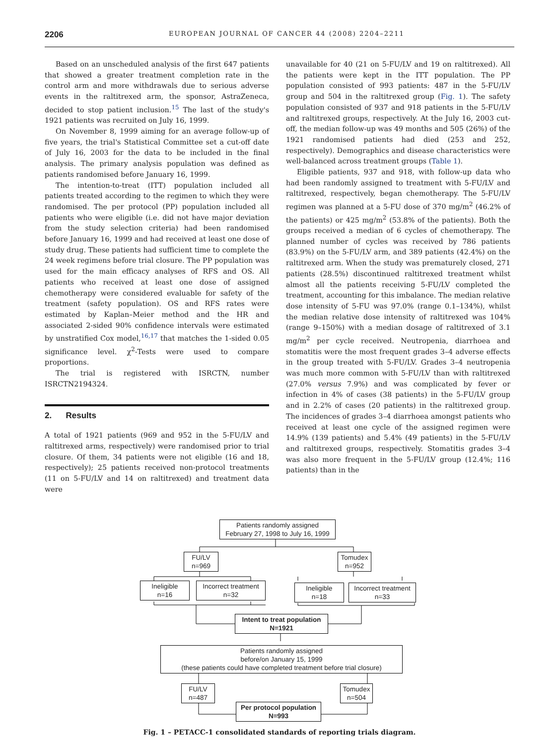2206 EUROPEAN JOURNAL OF CANCER 44 (2008) 2204–2211
Based on an unscheduled analysis of the first 647 patients that showed a greater treatment completion rate in the control arm and more withdrawals due to serious adverse events in the raltitrexed arm, the sponsor, AstraZeneca, decided to stop patient inclusion.<sup>15</sup> The last of the study's 1921 patients was recruited on July 16, 1999.
On November 8, 1999 aiming for an average follow-up of five years, the trial's Statistical Committee set a cut-off date of July 16, 2003 for the data to be included in the final analysis. The primary analysis population was defined as patients randomised before January 16, 1999.
The intention-to-treat (ITT) population included all patients treated according to the regimen to which they were randomised. The per protocol (PP) population included all patients who were eligible (i.e. did not have major deviation from the study selection criteria) had been randomised before January 16, 1999 and had received at least one dose of study drug. These patients had sufficient time to complete the 24 week regimens before trial closure. The PP population was used for the main efficacy analyses of RFS and OS. All patients who received at least one dose of assigned chemotherapy were considered evaluable for safety of the treatment (safety population). OS and RFS rates were estimated by Kaplan–Meier method and the HR and associated 2-sided 90% confidence intervals were estimated by unstratified Cox model,<sup>16,17</sup> that matches the 1-sided 0.05 significance level. χ<sup>2</sup>-Tests were used to compare proportions.
The trial is registered with ISRCTN, number ISRCTN2194324.
2. Results
A total of 1921 patients (969 and 952 in the 5-FU/LV and raltitrexed arms, respectively) were randomised prior to trial closure. Of them, 34 patients were not eligible (16 and 18, respectively); 25 patients received non-protocol treatments (11 on 5-FU/LV and 14 on raltitrexed) and treatment data were
unavailable for 40 (21 on 5-FU/LV and 19 on raltitrexed). All the patients were kept in the ITT population. The PP population consisted of 993 patients: 487 in the 5-FU/LV group and 504 in the raltitrexed group (Fig. 1). The safety population consisted of 937 and 918 patients in the 5-FU/LV and raltitrexed groups, respectively. At the July 16, 2003 cut-off, the median follow-up was 49 months and 505 (26%) of the 1921 randomised patients had died (253 and 252, respectively). Demographics and disease characteristics were well-balanced across treatment groups (Table 1).
Eligible patients, 937 and 918, with follow-up data who had been randomly assigned to treatment with 5-FU/LV and raltitrexed, respectively, began chemotherapy. The 5-FU/LV regimen was planned at a 5-FU dose of 370 mg/m<sup>2</sup> (46.2% of the patients) or 425 mg/m<sup>2</sup> (53.8% of the patients). Both the groups received a median of 6 cycles of chemotherapy. The planned number of cycles was received by 786 patients (83.9%) on the 5-FU/LV arm, and 389 patients (42.4%) on the raltitrexed arm. When the study was prematurely closed, 271 patients (28.5%) discontinued raltitrexed treatment whilst almost all the patients receiving 5-FU/LV completed the treatment, accounting for this imbalance. The median relative dose intensity of 5-FU was 97.0% (range 0.1–134%), whilst the median relative dose intensity of raltitrexed was 104% (range 9–150%) with a median dosage of raltitrexed of 3.1 mg/m<sup>2</sup> per cycle received. Neutropenia, diarrhoea and stomatitis were the most frequent grades 3–4 adverse effects in the group treated with 5-FU/LV. Grades 3–4 neutropenia was much more common with 5-FU/LV than with raltitrexed (27.0% versus 7.9%) and was complicated by fever or infection in 4% of cases (38 patients) in the 5-FU/LV group and in 2.2% of cases (20 patients) in the raltitrexed group. The incidences of grades 3–4 diarrhoea amongst patients who received at least one cycle of the assigned regimen were 14.9% (139 patients) and 5.4% (49 patients) in the 5-FU/LV and raltitrexed groups, respectively. Stomatitis grades 3–4 was also more frequent in the 5-FU/LV group (12.4%; 116 patients) than in the
Patients randomly assigned
February 27, 1998 to July 16, 1999
FU/LV
n=969
Tomudex
n=952
Ineligible
n=16
Incorrect treatment
n=32
Ineligible
n=18
Incorrect treatment
n=33
Intent to treat population
N=1921
Patients randomly assigned
before/on January 15, 1999
(these patients could have completed treatment before trial closure)
FU/LV
n=487
Tomudex
n=504
Per protocol population
N=993
Fig. 1 – PETACC-1 consolidated standards of reporting trials diagram.